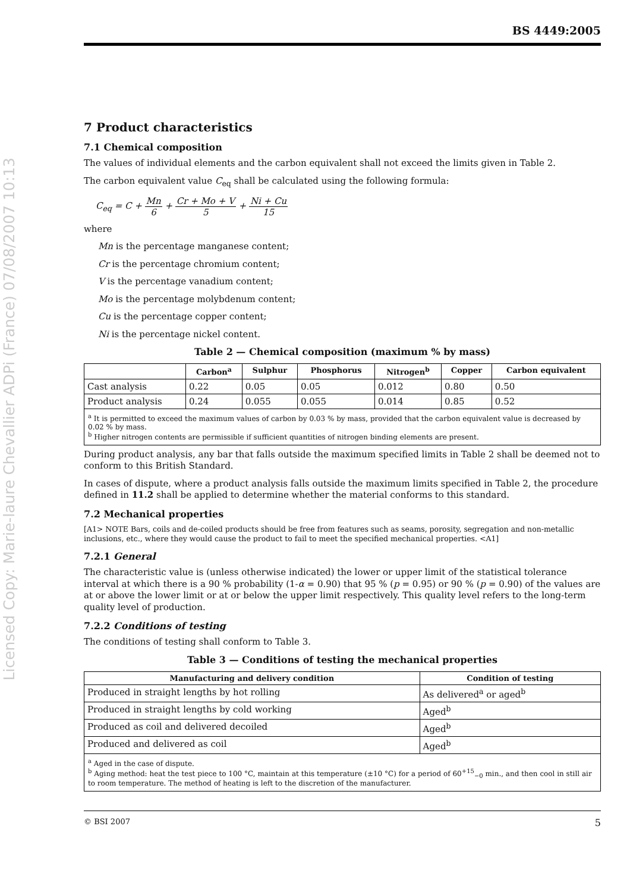Licensed Copy: Marie-laure Chevallier ADPi (France) 07/08/2007 10:13
BS 4449:2005
7 Product characteristics
7.1 Chemical composition
The values of individual elements and the carbon equivalent shall not exceed the limits given in Table 2.
The carbon equivalent value C<sub>eq</sub> shall be calculated using the following formula:
C<sub>eq</sub> = C + Mn 6 + Cr + Mo + V 5 + Ni + Cu 15
where
Mn is the percentage manganese content;
Cr is the percentage chromium content;
V is the percentage vanadium content;
Mo is the percentage molybdenum content;
Cu is the percentage copper content;
Ni is the percentage nickel content.
Table 2 — Chemical composition (maximum % by mass)
| | Carbon<sup>a</sup> | Sulphur | Phosphorus | Nitrogen<sup>b</sup> | Copper | Carbon equivalent |
| --- | --- | --- | --- | --- | --- | --- |
| Cast analysis | 0.22 | 0.05 | 0.05 | 0.012 | 0.80 | 0.50 |
| Product analysis | 0.24 | 0.055 | 0.055 | 0.014 | 0.85 | 0.52 |
| <sup>a</sup> It is permitted to exceed the maximum values of carbon by 0.03 % by mass, provided that the carbon equivalent value is decreased by 0.02 % by mass. <sup>b</sup> Higher nitrogen contents are permissible if sufficient quantities of nitrogen binding elements are present. | | | | | | |
During product analysis, any bar that falls outside the maximum specified limits in Table 2 shall be deemed not to conform to this British Standard.
In cases of dispute, where a product analysis falls outside the maximum limits specified in Table 2, the procedure defined in 11.2 shall be applied to determine whether the material conforms to this standard.
7.2 Mechanical properties
[A1> NOTE Bars, coils and de-coiled products should be free from features such as seams, porosity, segregation and non-metallic inclusions, etc., where they would cause the product to fail to meet the specified mechanical properties. <A1]
7.2.1 General
The characteristic value is (unless otherwise indicated) the lower or upper limit of the statistical tolerance interval at which there is a 90 % probability (1-α = 0.90) that 95 % (p = 0.95) or 90 % (p = 0.90) of the values are at or above the lower limit or at or below the upper limit respectively. This quality level refers to the long-term quality level of production.
7.2.2 Conditions of testing
The conditions of testing shall conform to Table 3.
Table 3 — Conditions of testing the mechanical properties
| Manufacturing and delivery condition | Condition of testing |
| --- | --- |
| Produced in straight lengths by hot rolling | As delivered<sup>a</sup> or aged<sup>b</sup> |
| Produced in straight lengths by cold working | Aged<sup>b</sup> |
| Produced as coil and delivered decoiled | Aged<sup>b</sup> |
| Produced and delivered as coil | Aged<sup>b</sup> |
| <sup>a</sup> Aged in the case of dispute. <sup>b</sup> Aging method: heat the test piece to 100 °C, maintain at this temperature (±10 °C) for a period of 60<sup>+15</sup><sub>−0</sub> min., and then cool in still air to room temperature. The method of heating is left to the discretion of the manufacturer. | |
© BSI 2007 5